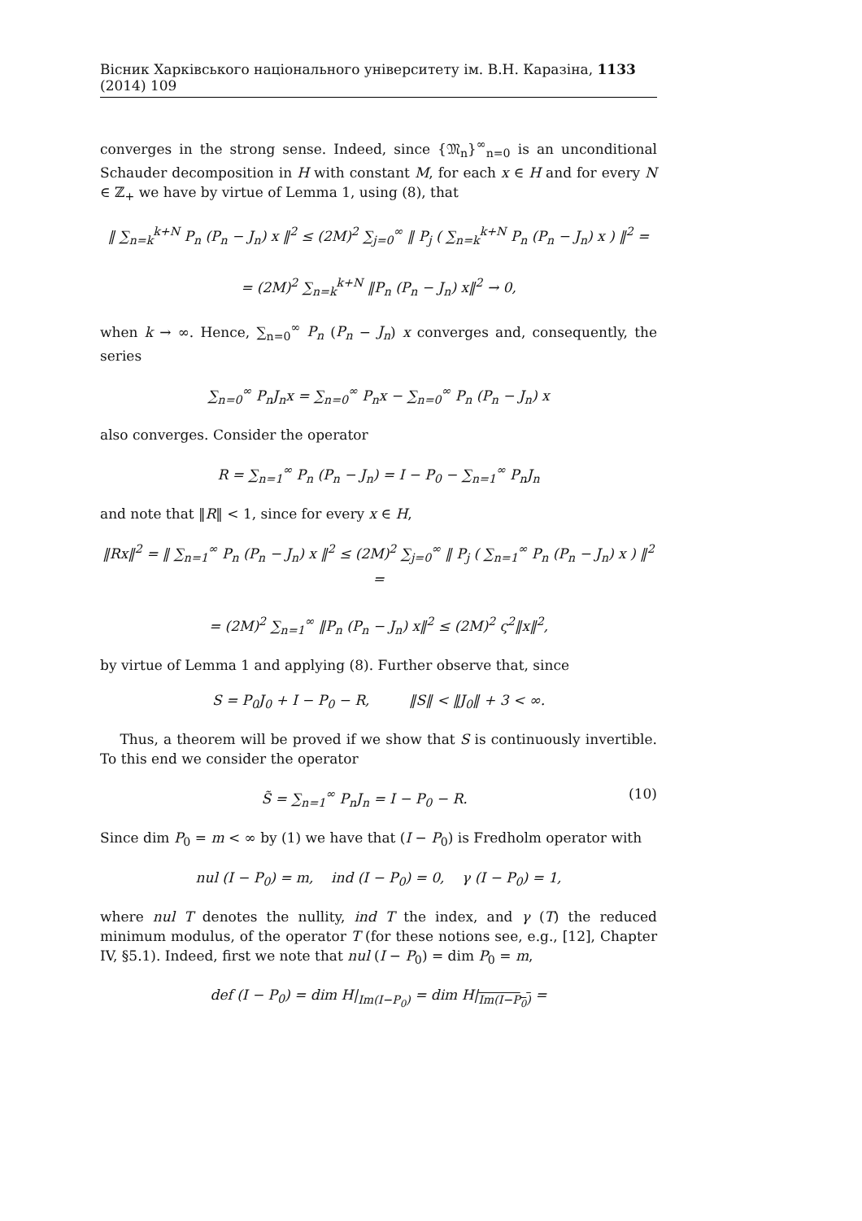Вісник Харківського національного університету ім. В.Н. Каразіна, 1133 (2014) 109
converges in the strong sense. Indeed, since {𝔐<sub>n</sub>}<sup>∞</sup><sub>n=0</sub> is an unconditional Schauder decomposition in H with constant M, for each x ∈ H and for every N ∈ ℤ<sub>+</sub> we have by virtue of Lemma 1, using (8), that
‖ ∑<sub>n=k</sub><sup>k+N</sup> P<sub>n</sub> (P<sub>n</sub> − J<sub>n</sub>) x ‖<sup>2</sup> ≤ (2M)<sup>2</sup> ∑<sub>j=0</sub><sup>∞</sup> ‖ P<sub>j</sub> ( ∑<sub>n=k</sub><sup>k+N</sup> P<sub>n</sub> (P<sub>n</sub> − J<sub>n</sub>) x ) ‖<sup>2</sup> =
= (2M)<sup>2</sup> ∑<sub>n=k</sub><sup>k+N</sup> ‖P<sub>n</sub> (P<sub>n</sub> − J<sub>n</sub>) x‖<sup>2</sup> → 0,
when k → ∞. Hence, ∑<sub>n=0</sub><sup>∞</sup> P<sub>n</sub> (P<sub>n</sub> − J<sub>n</sub>) x converges and, consequently, the series
∑<sub>n=0</sub><sup>∞</sup> P<sub>n</sub>J<sub>n</sub>x = ∑<sub>n=0</sub><sup>∞</sup> P<sub>n</sub>x − ∑<sub>n=0</sub><sup>∞</sup> P<sub>n</sub> (P<sub>n</sub> − J<sub>n</sub>) x
also converges. Consider the operator
R = ∑<sub>n=1</sub><sup>∞</sup> P<sub>n</sub> (P<sub>n</sub> − J<sub>n</sub>) = I − P<sub>0</sub> − ∑<sub>n=1</sub><sup>∞</sup> P<sub>n</sub>J<sub>n</sub>
and note that ‖R‖ < 1, since for every x ∈ H,
‖Rx‖<sup>2</sup> = ‖ ∑<sub>n=1</sub><sup>∞</sup> P<sub>n</sub> (P<sub>n</sub> − J<sub>n</sub>) x ‖<sup>2</sup> ≤ (2M)<sup>2</sup> ∑<sub>j=0</sub><sup>∞</sup> ‖ P<sub>j</sub> ( ∑<sub>n=1</sub><sup>∞</sup> P<sub>n</sub> (P<sub>n</sub> − J<sub>n</sub>) x ) ‖<sup>2</sup> =
= (2M)<sup>2</sup> ∑<sub>n=1</sub><sup>∞</sup> ‖P<sub>n</sub> (P<sub>n</sub> − J<sub>n</sub>) x‖<sup>2</sup> ≤ (2M)<sup>2</sup> ς<sup>2</sup>‖x‖<sup>2</sup>,
by virtue of Lemma 1 and applying (8). Further observe that, since
S = P<sub>0</sub>J<sub>0</sub> + I − P<sub>0</sub> − R, ‖S‖ < ‖J<sub>0</sub>‖ + 3 < ∞.
Thus, a theorem will be proved if we show that S is continuously invertible. To this end we consider the operator
S̃ = ∑<sub>n=1</sub><sup>∞</sup> P<sub>n</sub>J<sub>n</sub> = I − P<sub>0</sub> − R. (10)
Since dim P<sub>0</sub> = m < ∞ by (1) we have that (I − P<sub>0</sub>) is Fredholm operator with
nul (I − P<sub>0</sub>) = m, ind (I − P<sub>0</sub>) = 0, γ (I − P<sub>0</sub>) = 1,
where nul T denotes the nullity, ind T the index, and γ (T) the reduced minimum modulus, of the operator T (for these notions see, e.g., [12], Chapter IV, §5.1). Indeed, first we note that nul (I − P<sub>0</sub>) = dim P<sub>0</sub> = m,
def (I − P<sub>0</sub>) = dim H|<sub>Im(I−P<sub>0</sub>)</sub> = dim H|<sub>Im(I−P<sub>0</sub>)</sub> =